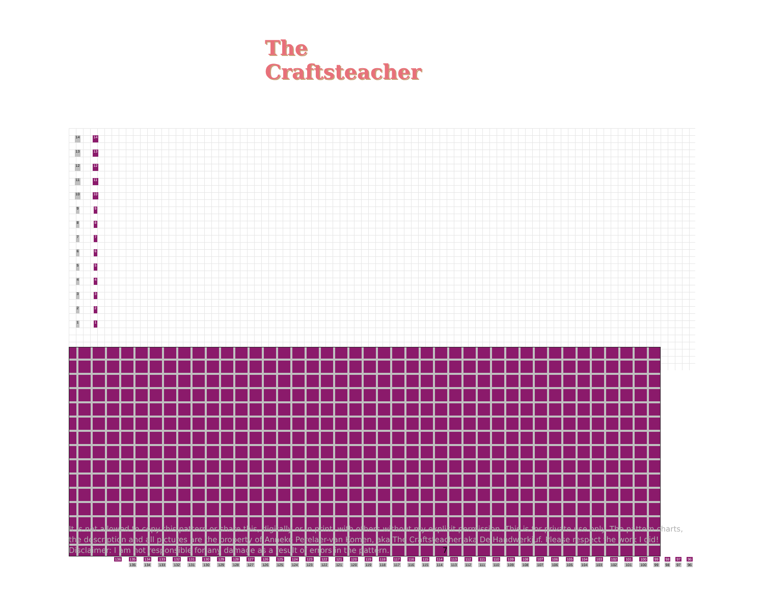The
Craftsteacher
14
13
12
11
10
987654321
14
13
12
11
10
987654321
| 136 | 135 | 134 | 133 | 132 | 131 | 130 | 129 | 128 | 127 | 126 | 125 | 124 | 123 | 122 | 121 | 120 | 119 | 118 | 117 | 116 | 115 | 114 | 113 | 112 | 111 | 110 | 109 | 108 | 107 | 106 | 105 | 104 | 103 | 102 | 101 | 100 | 99 | 98 | 97 | 96 |
| | 135 | 134 | 133 | 132 | 131 | 130 | 129 | 128 | 127 | 126 | 125 | 124 | 123 | 122 | 121 | 120 | 119 | 118 | 117 | 116 | 115 | 114 | 113 | 112 | 111 | 110 | 109 | 108 | 107 | 106 | 105 | 104 | 103 | 102 | 101 | 100 | 99 | 98 | 97 | 96 |
It is not allowed to copy this pattern or share this, digitally or in print, with others without my explicit permission. This is for private use only. The pattern charts, the description and all pictures are the property of Anneke Perelaer-van Komen, aka The Craftsteacher aka De Handwerkjuf. Please respect the work I did! Disclaimer: I am not responsible for any damage as a result of errors in the pattern. 7